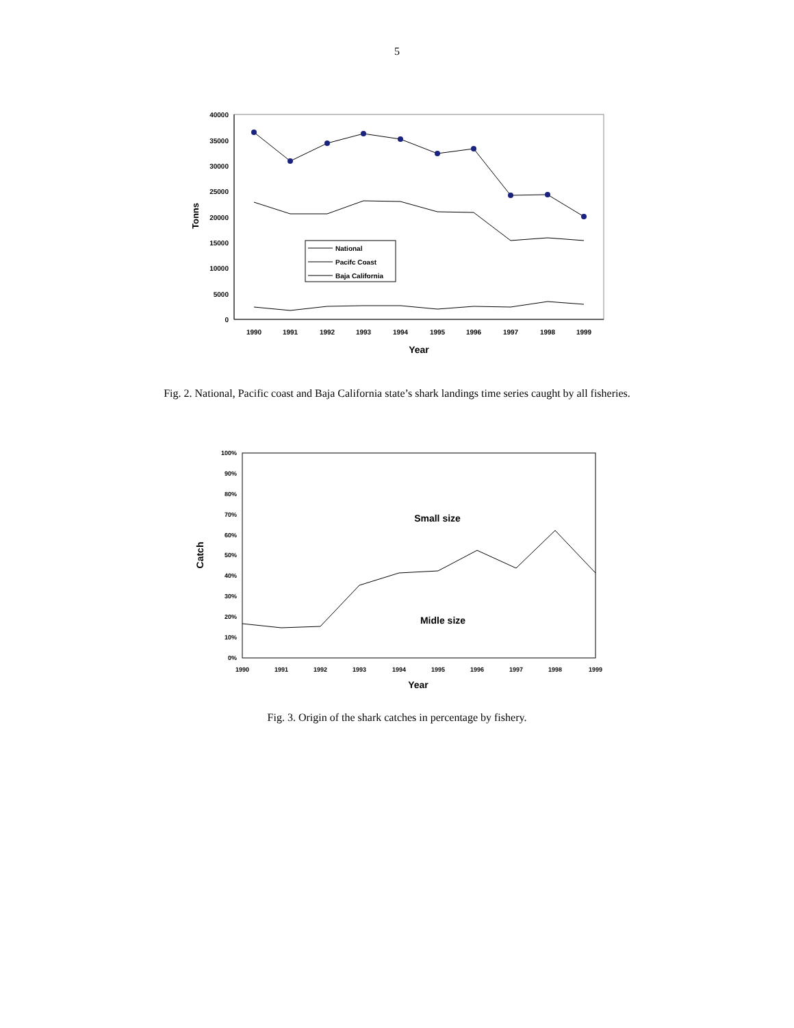5
40000
35000
30000
25000
20000
15000
10000
5000
0
Tonns
National
Pacifc Coast
Baja California
1990
1991
1992
1993
1994
1995
1996
1997
1998
1999
Year
Fig. 2. National, Pacific coast and Baja California state’s shark landings time series caught by all fisheries.
100%
90%
80%
70%
60%
50%
40%
30%
20%
10%
0%
Catch
Small size
Midle size
1990
1991
1992
1993
1994
1995
1996
1997
1998
1999
Year
Fig. 3. Origin of the shark catches in percentage by fishery.